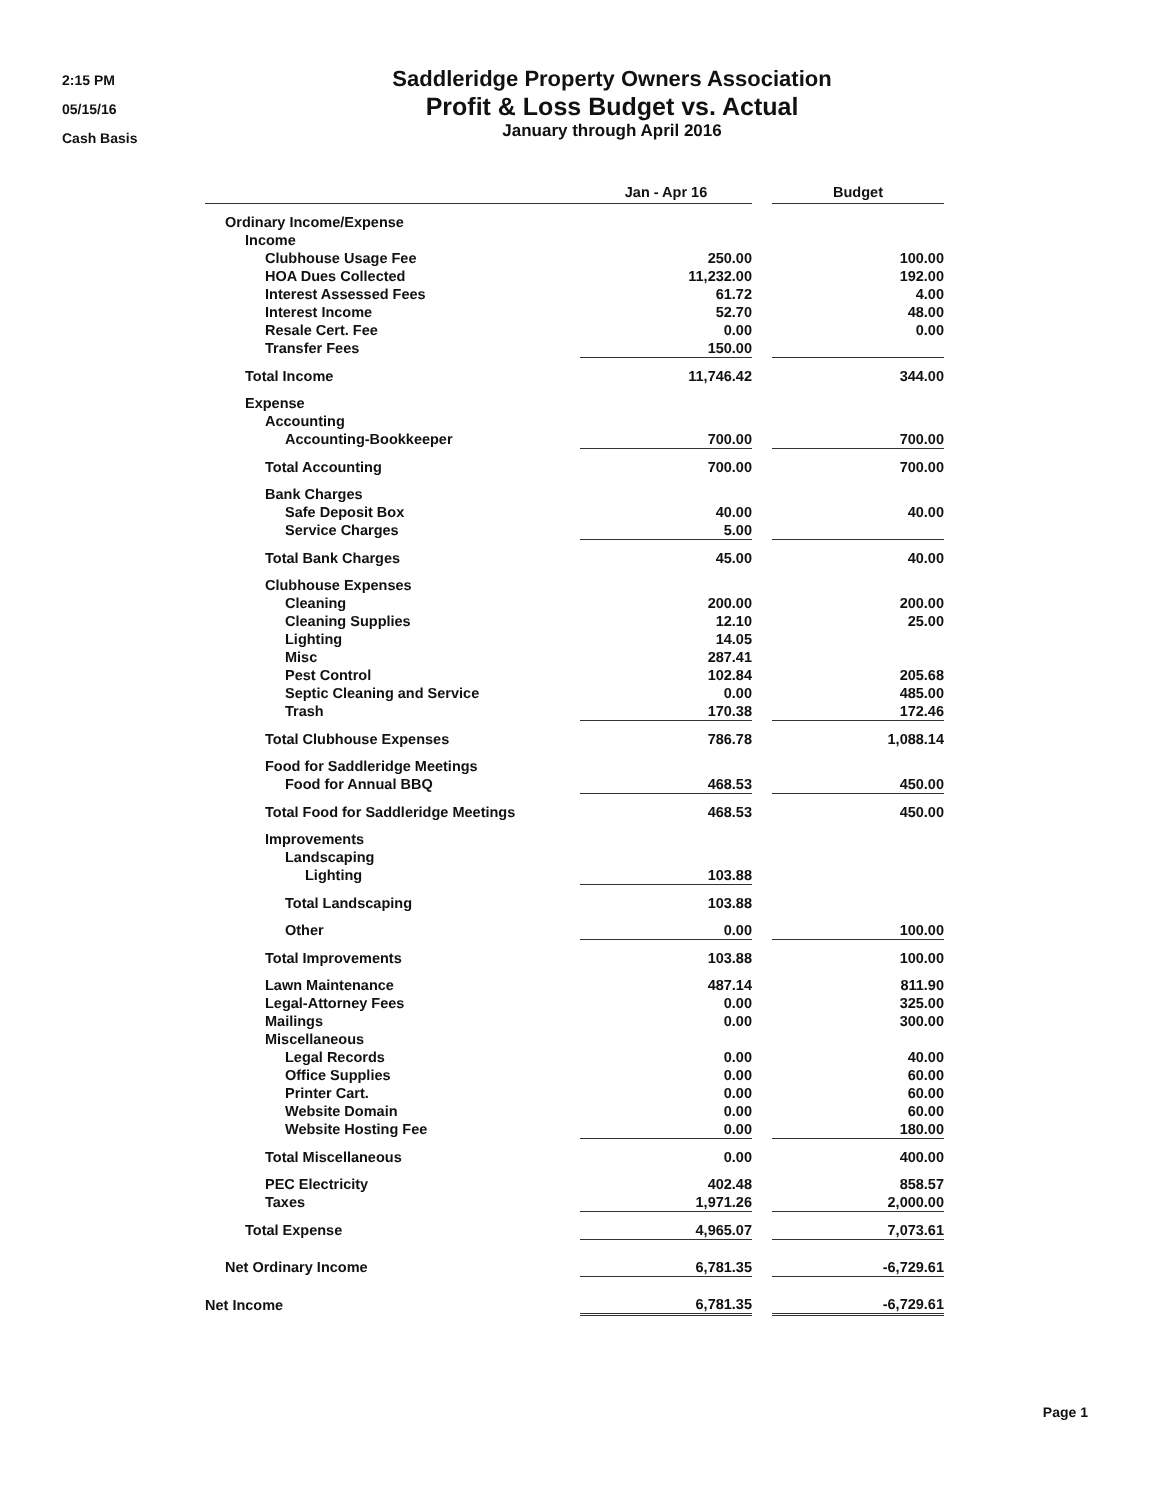2:15 PM
05/15/16
Cash Basis
Saddleridge Property Owners Association
Profit & Loss Budget vs. Actual
January through April 2016
| | Jan - Apr 16 | | Budget |
| --- | --- | --- | --- |
| Ordinary Income/Expense | | | |
| Income | | | |
| Clubhouse Usage Fee | 250.00 | | 100.00 |
| HOA Dues Collected | 11,232.00 | | 192.00 |
| Interest Assessed Fees | 61.72 | | 4.00 |
| Interest Income | 52.70 | | 48.00 |
| Resale Cert. Fee | 0.00 | | 0.00 |
| Transfer Fees | 150.00 | | |
| Total Income | 11,746.42 | | 344.00 |
| Expense | | | |
| Accounting | | | |
| Accounting-Bookkeeper | 700.00 | | 700.00 |
| Total Accounting | 700.00 | | 700.00 |
| Bank Charges | | | |
| Safe Deposit Box | 40.00 | | 40.00 |
| Service Charges | 5.00 | | |
| Total Bank Charges | 45.00 | | 40.00 |
| Clubhouse Expenses | | | |
| Cleaning | 200.00 | | 200.00 |
| Cleaning Supplies | 12.10 | | 25.00 |
| Lighting | 14.05 | | |
| Misc | 287.41 | | |
| Pest Control | 102.84 | | 205.68 |
| Septic Cleaning and Service | 0.00 | | 485.00 |
| Trash | 170.38 | | 172.46 |
| Total Clubhouse Expenses | 786.78 | | 1,088.14 |
| Food for Saddleridge Meetings | | | |
| Food for Annual BBQ | 468.53 | | 450.00 |
| Total Food for Saddleridge Meetings | 468.53 | | 450.00 |
| Improvements | | | |
| Landscaping | | | |
| Lighting | 103.88 | | |
| Total Landscaping | 103.88 | | |
| Other | 0.00 | | 100.00 |
| Total Improvements | 103.88 | | 100.00 |
| Lawn Maintenance | 487.14 | | 811.90 |
| Legal-Attorney Fees | 0.00 | | 325.00 |
| Mailings | 0.00 | | 300.00 |
| Miscellaneous | | | |
| Legal Records | 0.00 | | 40.00 |
| Office Supplies | 0.00 | | 60.00 |
| Printer Cart. | 0.00 | | 60.00 |
| Website Domain | 0.00 | | 60.00 |
| Website Hosting Fee | 0.00 | | 180.00 |
| Total Miscellaneous | 0.00 | | 400.00 |
| PEC Electricity | 402.48 | | 858.57 |
| Taxes | 1,971.26 | | 2,000.00 |
| Total Expense | 4,965.07 | | 7,073.61 |
| Net Ordinary Income | 6,781.35 | | -6,729.61 |
| Net Income | 6,781.35 | | -6,729.61 |
Page 1